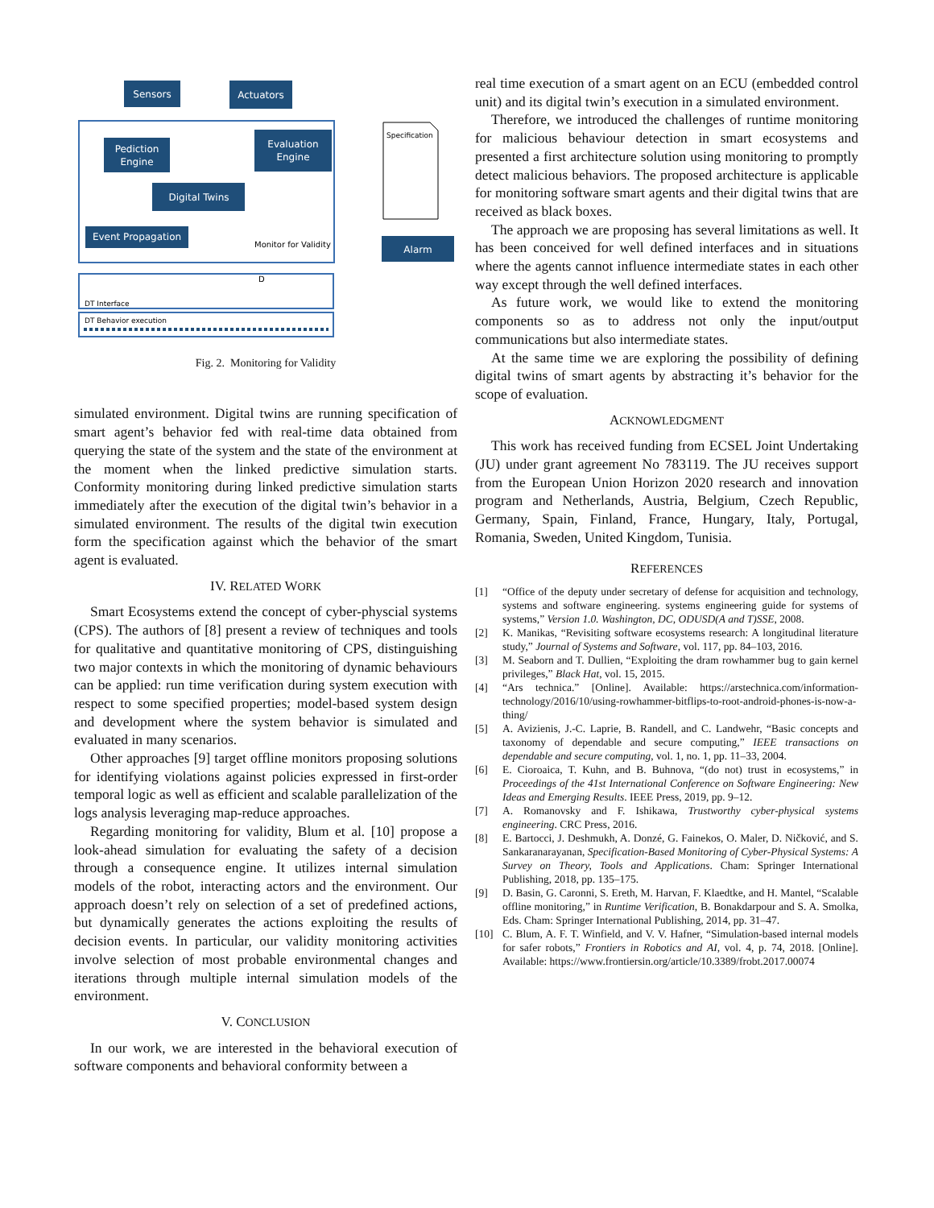Sensors
Actuators
Pediction
Engine
Evaluation
Engine
Digital Twins
Event Propagation
Monitor for Validity
Specification
Alarm
DT Interface
D
DT Behavior execution
Fig. 2. Monitoring for Validity
simulated environment. Digital twins are running specification of smart agent’s behavior fed with real-time data obtained from querying the state of the system and the state of the environment at the moment when the linked predictive simulation starts. Conformity monitoring during linked predictive simulation starts immediately after the execution of the digital twin’s behavior in a simulated environment. The results of the digital twin execution form the specification against which the behavior of the smart agent is evaluated.
IV. RELATED WORK
Smart Ecosystems extend the concept of cyber-physcial systems (CPS). The authors of [8] present a review of techniques and tools for qualitative and quantitative monitoring of CPS, distinguishing two major contexts in which the monitoring of dynamic behaviours can be applied: run time verification during system execution with respect to some specified properties; model-based system design and development where the system behavior is simulated and evaluated in many scenarios.
Other approaches [9] target offline monitors proposing solutions for identifying violations against policies expressed in first-order temporal logic as well as efficient and scalable parallelization of the logs analysis leveraging map-reduce approaches.
Regarding monitoring for validity, Blum et al. [10] propose a look-ahead simulation for evaluating the safety of a decision through a consequence engine. It utilizes internal simulation models of the robot, interacting actors and the environment. Our approach doesn’t rely on selection of a set of predefined actions, but dynamically generates the actions exploiting the results of decision events. In particular, our validity monitoring activities involve selection of most probable environmental changes and iterations through multiple internal simulation models of the environment.
V. CONCLUSION
In our work, we are interested in the behavioral execution of software components and behavioral conformity between a
real time execution of a smart agent on an ECU (embedded control unit) and its digital twin’s execution in a simulated environment.
Therefore, we introduced the challenges of runtime monitoring for malicious behaviour detection in smart ecosystems and presented a first architecture solution using monitoring to promptly detect malicious behaviors. The proposed architecture is applicable for monitoring software smart agents and their digital twins that are received as black boxes.
The approach we are proposing has several limitations as well. It has been conceived for well defined interfaces and in situations where the agents cannot influence intermediate states in each other way except through the well defined interfaces.
As future work, we would like to extend the monitoring components so as to address not only the input/output communications but also intermediate states.
At the same time we are exploring the possibility of defining digital twins of smart agents by abstracting it’s behavior for the scope of evaluation.
ACKNOWLEDGMENT
This work has received funding from ECSEL Joint Undertaking (JU) under grant agreement No 783119. The JU receives support from the European Union Horizon 2020 research and innovation program and Netherlands, Austria, Belgium, Czech Republic, Germany, Spain, Finland, France, Hungary, Italy, Portugal, Romania, Sweden, United Kingdom, Tunisia.
REFERENCES
[1] “Office of the deputy under secretary of defense for acquisition and technology, systems and software engineering. systems engineering guide for systems of systems,” Version 1.0. Washington, DC, ODUSD(A and T)SSE, 2008.
[2] K. Manikas, “Revisiting software ecosystems research: A longitudinal literature study,” Journal of Systems and Software, vol. 117, pp. 84–103, 2016.
[3] M. Seaborn and T. Dullien, “Exploiting the dram rowhammer bug to gain kernel privileges,” Black Hat, vol. 15, 2015.
[4] “Ars technica.” [Online]. Available: https://arstechnica.com/information-technology/2016/10/using-rowhammer-bitflips-to-root-android-phones-is-now-a-thing/
[5] A. Avizienis, J.-C. Laprie, B. Randell, and C. Landwehr, “Basic concepts and taxonomy of dependable and secure computing,” IEEE transactions on dependable and secure computing, vol. 1, no. 1, pp. 11–33, 2004.
[6] E. Cioroaica, T. Kuhn, and B. Buhnova, “(do not) trust in ecosystems,” in Proceedings of the 41st International Conference on Software Engineering: New Ideas and Emerging Results. IEEE Press, 2019, pp. 9–12.
[7] A. Romanovsky and F. Ishikawa, Trustworthy cyber-physical systems engineering. CRC Press, 2016.
[8] E. Bartocci, J. Deshmukh, A. Donzé, G. Fainekos, O. Maler, D. Ničković, and S. Sankaranarayanan, Specification-Based Monitoring of Cyber-Physical Systems: A Survey on Theory, Tools and Applications. Cham: Springer International Publishing, 2018, pp. 135–175.
[9] D. Basin, G. Caronni, S. Ereth, M. Harvan, F. Klaedtke, and H. Mantel, “Scalable offline monitoring,” in Runtime Verification, B. Bonakdarpour and S. A. Smolka, Eds. Cham: Springer International Publishing, 2014, pp. 31–47.
[10] C. Blum, A. F. T. Winfield, and V. V. Hafner, “Simulation-based internal models for safer robots,” Frontiers in Robotics and AI, vol. 4, p. 74, 2018. [Online]. Available: https://www.frontiersin.org/article/10.3389/frobt.2017.00074